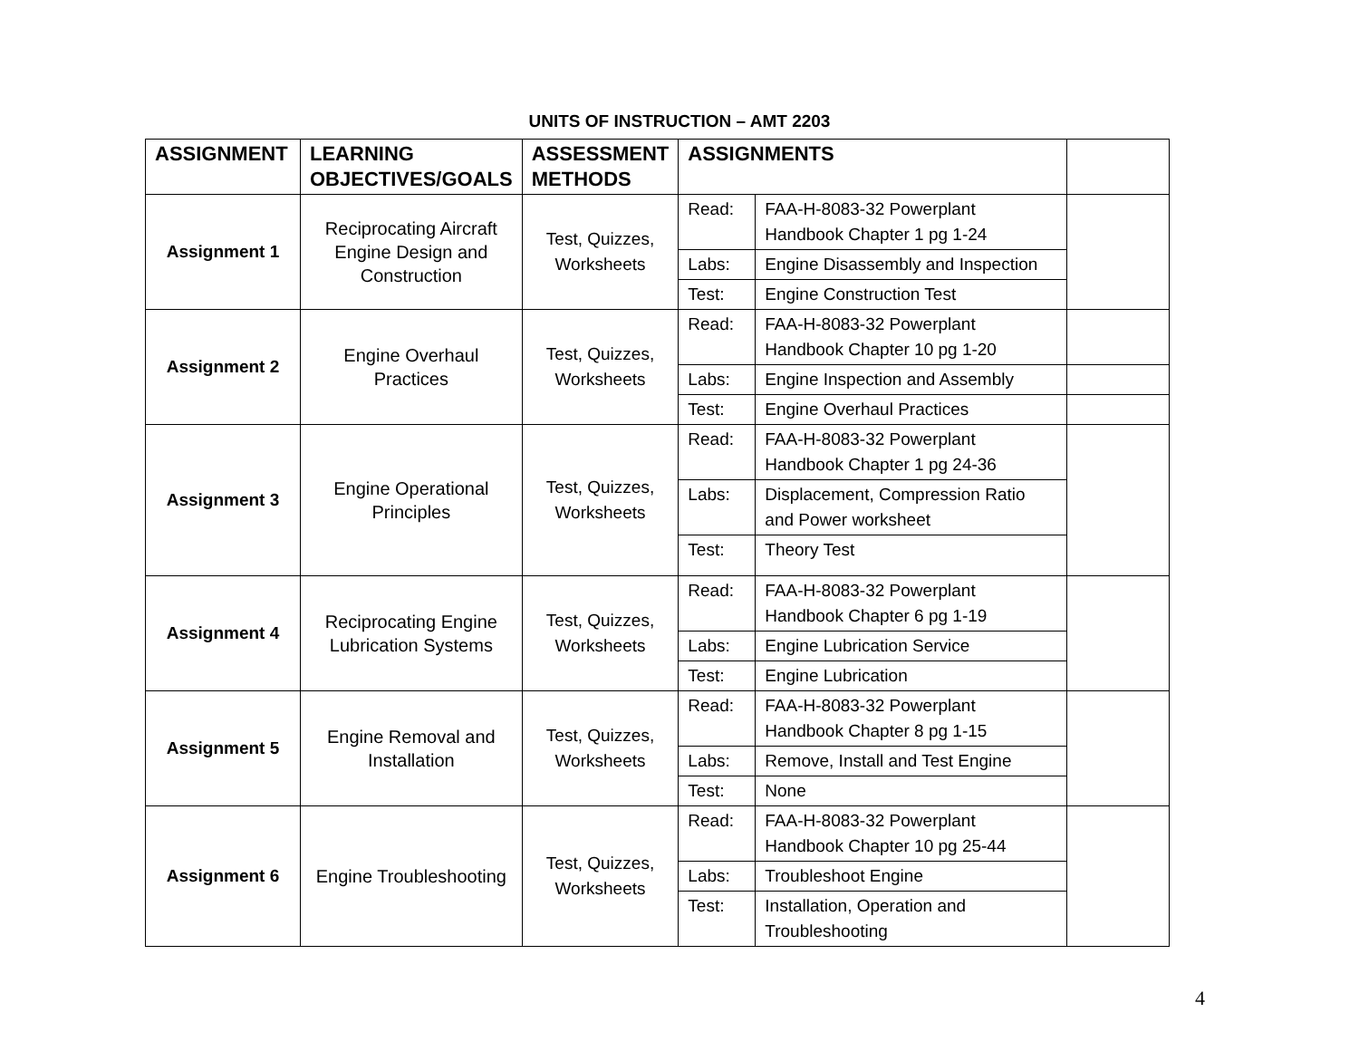UNITS OF INSTRUCTION – AMT 2203
| ASSIGNMENT | LEARNING OBJECTIVES/GOALS | ASSESSMENT METHODS | ASSIGNMENTS | | |
| --- | --- | --- | --- | --- | --- |
| Assignment 1 | Reciprocating Aircraft Engine Design and Construction | Test, Quizzes, Worksheets | Read: | FAA-H-8083-32 Powerplant Handbook Chapter 1 pg 1-24 | |
| | | | Labs: | Engine Disassembly and Inspection | |
| | | | Test: | Engine Construction Test | |
| Assignment 2 | Engine Overhaul Practices | Test, Quizzes, Worksheets | Read: | FAA-H-8083-32 Powerplant Handbook Chapter 10 pg 1-20 | |
| | | | Labs: | Engine Inspection and Assembly | |
| | | | Test: | Engine Overhaul Practices | |
| Assignment 3 | Engine Operational Principles | Test, Quizzes, Worksheets | Read: | FAA-H-8083-32 Powerplant Handbook Chapter 1 pg 24-36 | |
| | | | Labs: | Displacement, Compression Ratio and Power worksheet | |
| | | | Test: | Theory Test | |
| Assignment 4 | Reciprocating Engine Lubrication Systems | Test, Quizzes, Worksheets | Read: | FAA-H-8083-32 Powerplant Handbook Chapter 6 pg 1-19 | |
| | | | Labs: | Engine Lubrication Service | |
| | | | Test: | Engine Lubrication | |
| Assignment 5 | Engine Removal and Installation | Test, Quizzes, Worksheets | Read: | FAA-H-8083-32 Powerplant Handbook Chapter 8 pg 1-15 | |
| | | | Labs: | Remove, Install and Test Engine | |
| | | | Test: | None | |
| Assignment 6 | Engine Troubleshooting | Test, Quizzes, Worksheets | Read: | FAA-H-8083-32 Powerplant Handbook Chapter 10 pg 25-44 | |
| | | | Labs: | Troubleshoot Engine | |
| | | | Test: | Installation, Operation and Troubleshooting | |
4